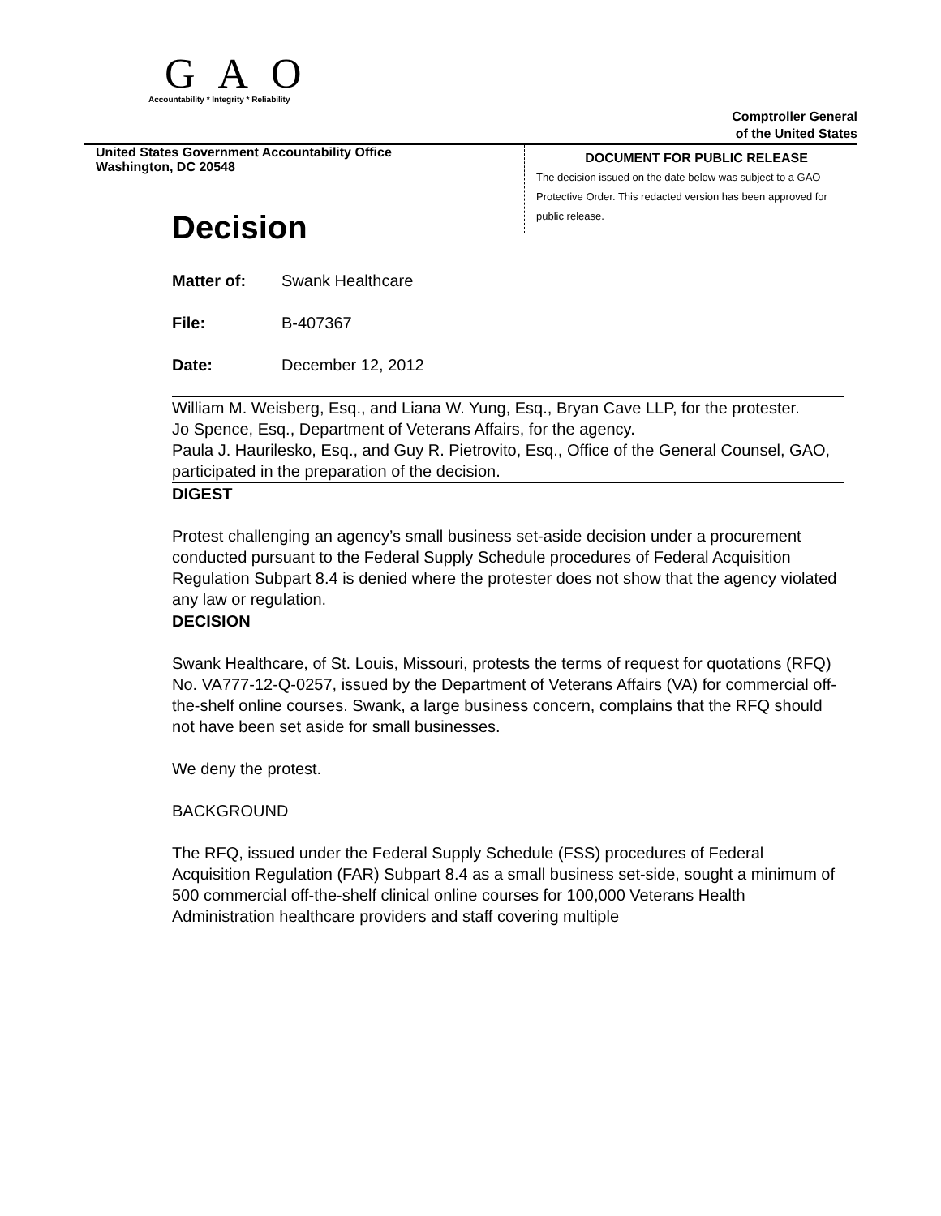GAO
Accountability * Integrity * Reliability
Comptroller General
of the United States
United States Government Accountability Office
Washington, DC 20548
DOCUMENT FOR PUBLIC RELEASE
The decision issued on the date below was subject to a GAO Protective Order. This redacted version has been approved for public release.
Decision
Matter of: Swank Healthcare
File: B-407367
Date: December 12, 2012
William M. Weisberg, Esq., and Liana W. Yung, Esq., Bryan Cave LLP, for the protester.
Jo Spence, Esq., Department of Veterans Affairs, for the agency.
Paula J. Haurilesko, Esq., and Guy R. Pietrovito, Esq., Office of the General Counsel, GAO, participated in the preparation of the decision.
DIGEST
Protest challenging an agency’s small business set-aside decision under a procurement conducted pursuant to the Federal Supply Schedule procedures of Federal Acquisition Regulation Subpart 8.4 is denied where the protester does not show that the agency violated any law or regulation.
DECISION
Swank Healthcare, of St. Louis, Missouri, protests the terms of request for quotations (RFQ) No. VA777-12-Q-0257, issued by the Department of Veterans Affairs (VA) for commercial off-the-shelf online courses. Swank, a large business concern, complains that the RFQ should not have been set aside for small businesses.
We deny the protest.
BACKGROUND
The RFQ, issued under the Federal Supply Schedule (FSS) procedures of Federal Acquisition Regulation (FAR) Subpart 8.4 as a small business set-side, sought a minimum of 500 commercial off-the-shelf clinical online courses for 100,000 Veterans Health Administration healthcare providers and staff covering multiple